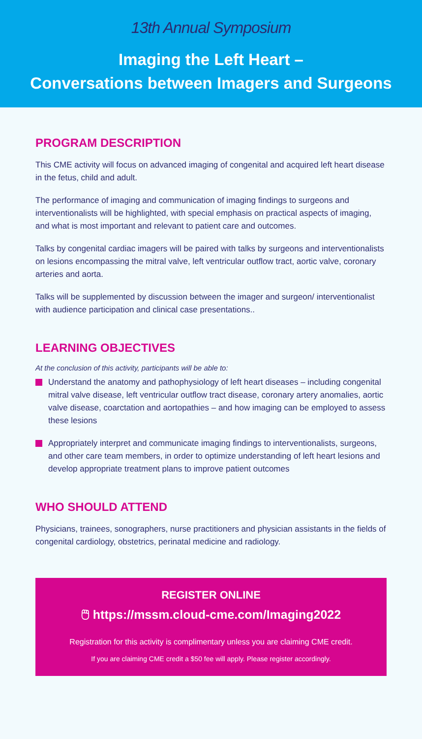13th Annual Symposium
Imaging the Left Heart –
Conversations between Imagers and Surgeons
PROGRAM DESCRIPTION
This CME activity will focus on advanced imaging of congenital and acquired left heart disease in the fetus, child and adult.
The performance of imaging and communication of imaging findings to surgeons and interventionalists will be highlighted, with special emphasis on practical aspects of imaging, and what is most important and relevant to patient care and outcomes.
Talks by congenital cardiac imagers will be paired with talks by surgeons and interventionalists on lesions encompassing the mitral valve, left ventricular outflow tract, aortic valve, coronary arteries and aorta.
Talks will be supplemented by discussion between the imager and surgeon/ interventionalist with audience participation and clinical case presentations..
LEARNING OBJECTIVES
At the conclusion of this activity, participants will be able to:
Understand the anatomy and pathophysiology of left heart diseases – including congenital mitral valve disease, left ventricular outflow tract disease, coronary artery anomalies, aortic valve disease, coarctation and aortopathies – and how imaging can be employed to assess these lesions
Appropriately interpret and communicate imaging findings to interventionalists, surgeons, and other care team members, in order to optimize understanding of left heart lesions and develop appropriate treatment plans to improve patient outcomes
WHO SHOULD ATTEND
Physicians, trainees, sonographers, nurse practitioners and physician assistants in the fields of congenital cardiology, obstetrics, perinatal medicine and radiology.
REGISTER ONLINE
🖱 https://mssm.cloud-cme.com/Imaging2022
Registration for this activity is complimentary unless you are claiming CME credit.
If you are claiming CME credit a $50 fee will apply. Please register accordingly.